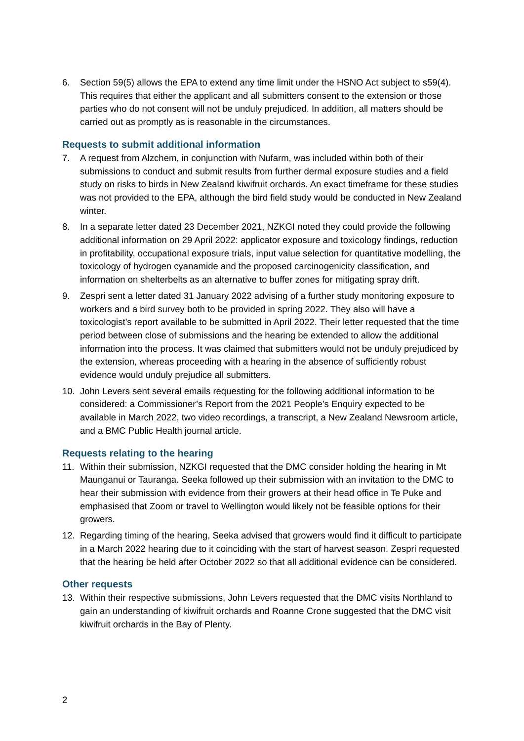6. Section 59(5) allows the EPA to extend any time limit under the HSNO Act subject to s59(4). This requires that either the applicant and all submitters consent to the extension or those parties who do not consent will not be unduly prejudiced. In addition, all matters should be carried out as promptly as is reasonable in the circumstances.
Requests to submit additional information
7. A request from Alzchem, in conjunction with Nufarm, was included within both of their submissions to conduct and submit results from further dermal exposure studies and a field study on risks to birds in New Zealand kiwifruit orchards. An exact timeframe for these studies was not provided to the EPA, although the bird field study would be conducted in New Zealand winter.
8. In a separate letter dated 23 December 2021, NZKGI noted they could provide the following additional information on 29 April 2022: applicator exposure and toxicology findings, reduction in profitability, occupational exposure trials, input value selection for quantitative modelling, the toxicology of hydrogen cyanamide and the proposed carcinogenicity classification, and information on shelterbelts as an alternative to buffer zones for mitigating spray drift.
9. Zespri sent a letter dated 31 January 2022 advising of a further study monitoring exposure to workers and a bird survey both to be provided in spring 2022. They also will have a toxicologist’s report available to be submitted in April 2022. Their letter requested that the time period between close of submissions and the hearing be extended to allow the additional information into the process. It was claimed that submitters would not be unduly prejudiced by the extension, whereas proceeding with a hearing in the absence of sufficiently robust evidence would unduly prejudice all submitters.
10. John Levers sent several emails requesting for the following additional information to be considered: a Commissioner’s Report from the 2021 People’s Enquiry expected to be available in March 2022, two video recordings, a transcript, a New Zealand Newsroom article, and a BMC Public Health journal article.
Requests relating to the hearing
11. Within their submission, NZKGI requested that the DMC consider holding the hearing in Mt Maunganui or Tauranga. Seeka followed up their submission with an invitation to the DMC to hear their submission with evidence from their growers at their head office in Te Puke and emphasised that Zoom or travel to Wellington would likely not be feasible options for their growers.
12. Regarding timing of the hearing, Seeka advised that growers would find it difficult to participate in a March 2022 hearing due to it coinciding with the start of harvest season. Zespri requested that the hearing be held after October 2022 so that all additional evidence can be considered.
Other requests
13. Within their respective submissions, John Levers requested that the DMC visits Northland to gain an understanding of kiwifruit orchards and Roanne Crone suggested that the DMC visit kiwifruit orchards in the Bay of Plenty.
2